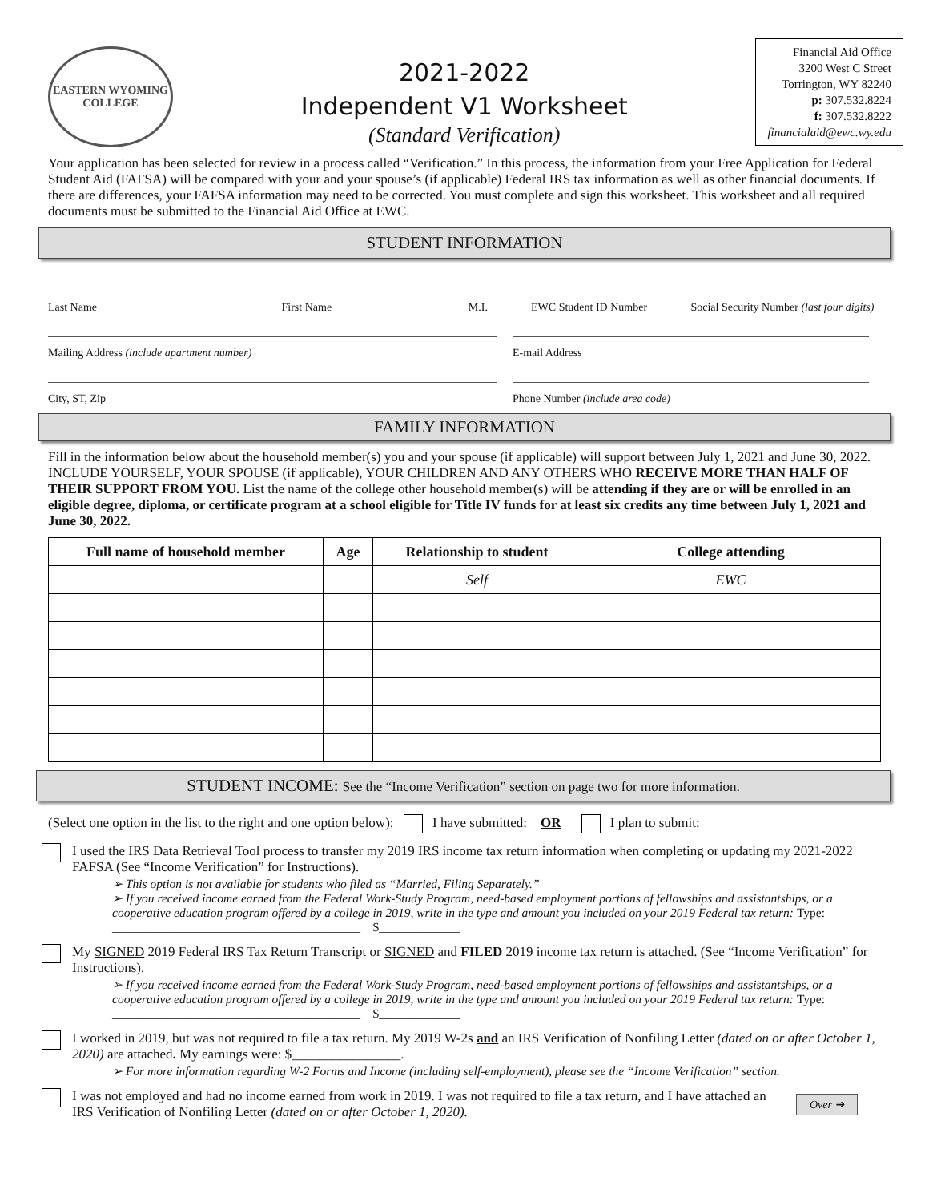EASTERN WYOMING
COLLEGE
2021-2022
Independent V1 Worksheet
(Standard Verification)
Financial Aid Office
3200 West C Street
Torrington, WY 82240
p: 307.532.8224
f: 307.532.8222
financialaid@ewc.wy.edu
Your application has been selected for review in a process called “Verification.” In this process, the information from your Free Application for Federal Student Aid (FAFSA) will be compared with your and your spouse’s (if applicable) Federal IRS tax information as well as other financial documents. If there are differences, your FAFSA information may need to be corrected. You must complete and sign this worksheet. This worksheet and all required documents must be submitted to the Financial Aid Office at EWC.
STUDENT INFORMATION
Last Name First Name M.I. EWC Student ID Number Social Security Number (last four digits)
Mailing Address (include apartment number) E-mail Address
City, ST, Zip Phone Number (include area code)
FAMILY INFORMATION
Fill in the information below about the household member(s) you and your spouse (if applicable) will support between July 1, 2021 and June 30, 2022. INCLUDE YOURSELF, YOUR SPOUSE (if applicable), YOUR CHILDREN AND ANY OTHERS WHO RECEIVE MORE THAN HALF OF THEIR SUPPORT FROM YOU. List the name of the college other household member(s) will be attending if they are or will be enrolled in an eligible degree, diploma, or certificate program at a school eligible for Title IV funds for at least six credits any time between July 1, 2021 and June 30, 2022.
| Full name of household member | Age | Relationship to student | College attending |
| --- | --- | --- | --- |
| | | Self | EWC |
STUDENT INCOME: See the “Income Verification” section on page two for more information.
(Select one option in the list to the right and one option below): I have submitted: OR I plan to submit:
I used the IRS Data Retrieval Tool process to transfer my 2019 IRS income tax return information when completing or updating my 2021-2022 FAFSA (See “Income Verification” for Instructions).
➢ This option is not available for students who filed as “Married, Filing Separately.”
➢ If you received income earned from the Federal Work-Study Program, need-based employment portions of fellowships and assistantships, or a cooperative education program offered by a college in 2019, write in the type and amount you included on your 2019 Federal tax return: Type: ________________________________________ $_____________
My SIGNED 2019 Federal IRS Tax Return Transcript or SIGNED and FILED 2019 income tax return is attached. (See “Income Verification” for Instructions).
➢ If you received income earned from the Federal Work-Study Program, need-based employment portions of fellowships and assistantships, or a cooperative education program offered by a college in 2019, write in the type and amount you included on your 2019 Federal tax return: Type: ________________________________________ $_____________
I worked in 2019, but was not required to file a tax return. My 2019 W-2s and an IRS Verification of Nonfiling Letter (dated on or after October 1, 2020) are attached. My earnings were: $________________.
➢ For more information regarding W-2 Forms and Income (including self-employment), please see the “Income Verification” section.
I was not employed and had no income earned from work in 2019. I was not required to file a tax return, and I have attached an IRS Verification of Nonfiling Letter (dated on or after October 1, 2020).
Over ➔